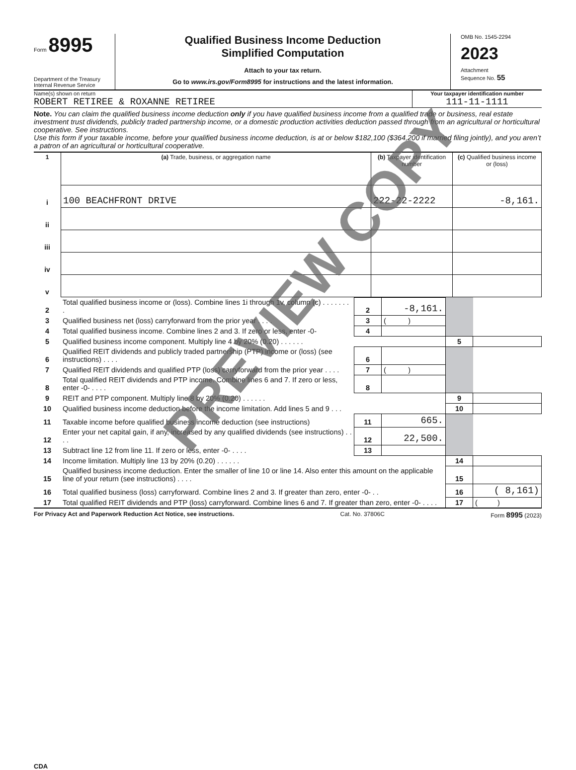Form 8995
Department of the Treasury
Internal Revenue Service
Qualified Business Income Deduction
Simplified Computation
Attach to your tax return.
Go to www.irs.gov/Form8995 for instructions and the latest information.
OMB No. 1545-2294
2023
Attachment
Sequence No. 55
Name(s) shown on return
ROBERT RETIREE & ROXANNE RETIREE
Your taxpayer identification number
111-11-1111
Note. You can claim the qualified business income deduction only if you have qualified business income from a qualified trade or business, real estate investment trust dividends, publicly traded partnership income, or a domestic production activities deduction passed through from an agricultural or horticultural cooperative. See instructions.
Use this form if your taxable income, before your qualified business income deduction, is at or below $182,100 ($364,200 if married filing jointly), and you aren’t a patron of an agricultural or horticultural cooperative.
| 1 | (a) Trade, business, or aggregation name | (b) Taxpayer identification number | (c) Qualified business income or (loss) |
| i | 100 BEACHFRONT DRIVE | 222-22-2222 | -8,161. |
| ii | | | |
| iii | | | |
| iv | | | |
| v | | | |
| 2 | Total qualified business income or (loss). Combine lines 1i through 1v, column (c) . . . . . . . . | 2 | -8,161. | | |
| 3 | Qualified business net (loss) carryforward from the prior year . . . . | 3 | ( ) | | |
| 4 | Total qualified business income. Combine lines 2 and 3. If zero or less, enter -0- | 4 | | | |
| 5 | Qualified business income component. Multiply line 4 by 20% (0.20) . . . . . . | | | 5 | |
| 6 | Qualified REIT dividends and publicly traded partnership (PTP) income or (loss) (see instructions) . . . . | 6 | | | |
| 7 | Qualified REIT dividends and qualified PTP (loss) carryforward from the prior year . . . . | 7 | ( ) | | |
| 8 | Total qualified REIT dividends and PTP income. Combine lines 6 and 7. If zero or less, enter -0- . . . . | 8 | | | |
| 9 | REIT and PTP component. Multiply line 8 by 20% (0.20) . . . . . . | | | 9 | |
| 10 | Qualified business income deduction before the income limitation. Add lines 5 and 9 . . . | | | 10 | |
| 11 | Taxable income before qualified business income deduction (see instructions) | 11 | 665. | | |
| 12 | Enter your net capital gain, if any, increased by any qualified dividends (see instructions) . . . . | 12 | 22,500. | | |
| 13 | Subtract line 12 from line 11. If zero or less, enter -0- . . . . | 13 | | | |
| 14 | Income limitation. Multiply line 13 by 20% (0.20) . . . . . . | | | 14 | |
| 15 | Qualified business income deduction. Enter the smaller of line 10 or line 14. Also enter this amount on the applicable line of your return (see instructions) . . . . | | | 15 | |
| 16 | Total qualified business (loss) carryforward. Combine lines 2 and 3. If greater than zero, enter -0- . . | | | 16 | ( 8,161) |
| 17 | Total qualified REIT dividends and PTP (loss) carryforward. Combine lines 6 and 7. If greater than zero, enter -0- . . . . | | | 17 | ( ) |
For Privacy Act and Paperwork Reduction Act Notice, see instructions. Cat. No. 37806C Form 8995 (2023)
CDA
PREVIEW COPY